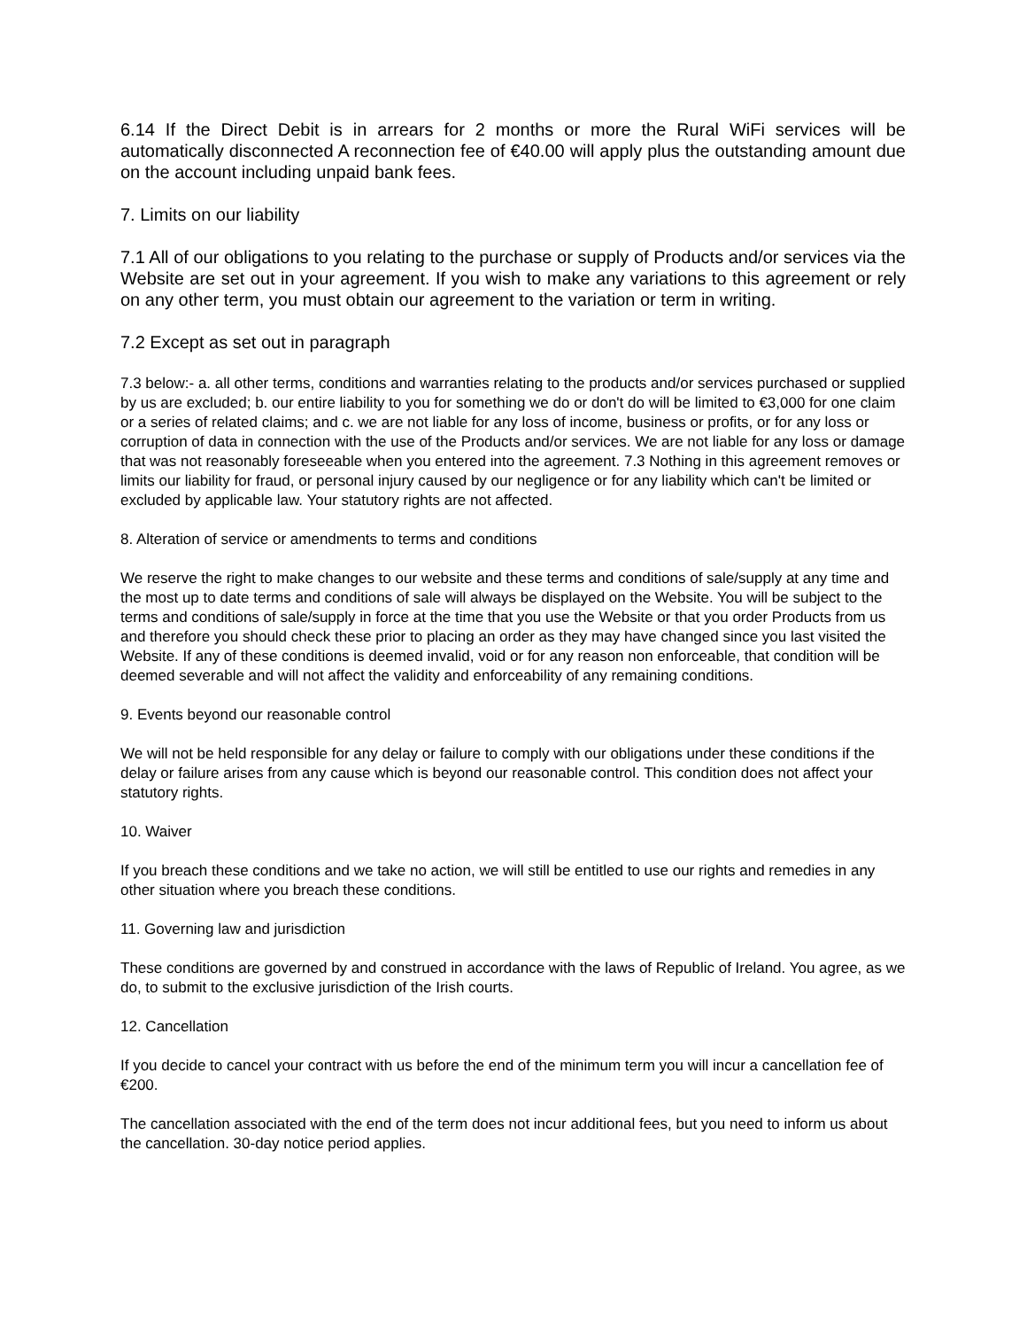6.14 If the Direct Debit is in arrears for 2 months or more the Rural WiFi services will be automatically disconnected A reconnection fee of €40.00 will apply plus the outstanding amount due on the account including unpaid bank fees.
7. Limits on our liability
7.1 All of our obligations to you relating to the purchase or supply of Products and/or services via the Website are set out in your agreement. If you wish to make any variations to this agreement or rely on any other term, you must obtain our agreement to the variation or term in writing.
7.2 Except as set out in paragraph
7.3 below:- a. all other terms, conditions and warranties relating to the products and/or services purchased or supplied by us are excluded; b. our entire liability to you for something we do or don't do will be limited to €3,000 for one claim or a series of related claims; and c. we are not liable for any loss of income, business or profits, or for any loss or corruption of data in connection with the use of the Products and/or services. We are not liable for any loss or damage that was not reasonably foreseeable when you entered into the agreement. 7.3 Nothing in this agreement removes or limits our liability for fraud, or personal injury caused by our negligence or for any liability which can't be limited or excluded by applicable law. Your statutory rights are not affected.
8. Alteration of service or amendments to terms and conditions
We reserve the right to make changes to our website and these terms and conditions of sale/supply at any time and the most up to date terms and conditions of sale will always be displayed on the Website. You will be subject to the terms and conditions of sale/supply in force at the time that you use the Website or that you order Products from us and therefore you should check these prior to placing an order as they may have changed since you last visited the Website. If any of these conditions is deemed invalid, void or for any reason non enforceable, that condition will be deemed severable and will not affect the validity and enforceability of any remaining conditions.
9. Events beyond our reasonable control
We will not be held responsible for any delay or failure to comply with our obligations under these conditions if the delay or failure arises from any cause which is beyond our reasonable control. This condition does not affect your statutory rights.
10. Waiver
If you breach these conditions and we take no action, we will still be entitled to use our rights and remedies in any other situation where you breach these conditions.
11. Governing law and jurisdiction
These conditions are governed by and construed in accordance with the laws of Republic of Ireland. You agree, as we do, to submit to the exclusive jurisdiction of the Irish courts.
12. Cancellation
If you decide to cancel your contract with us before the end of the minimum term you will incur a cancellation fee of €200.
The cancellation associated with the end of the term does not incur additional fees, but you need to inform us about the cancellation. 30-day notice period applies.